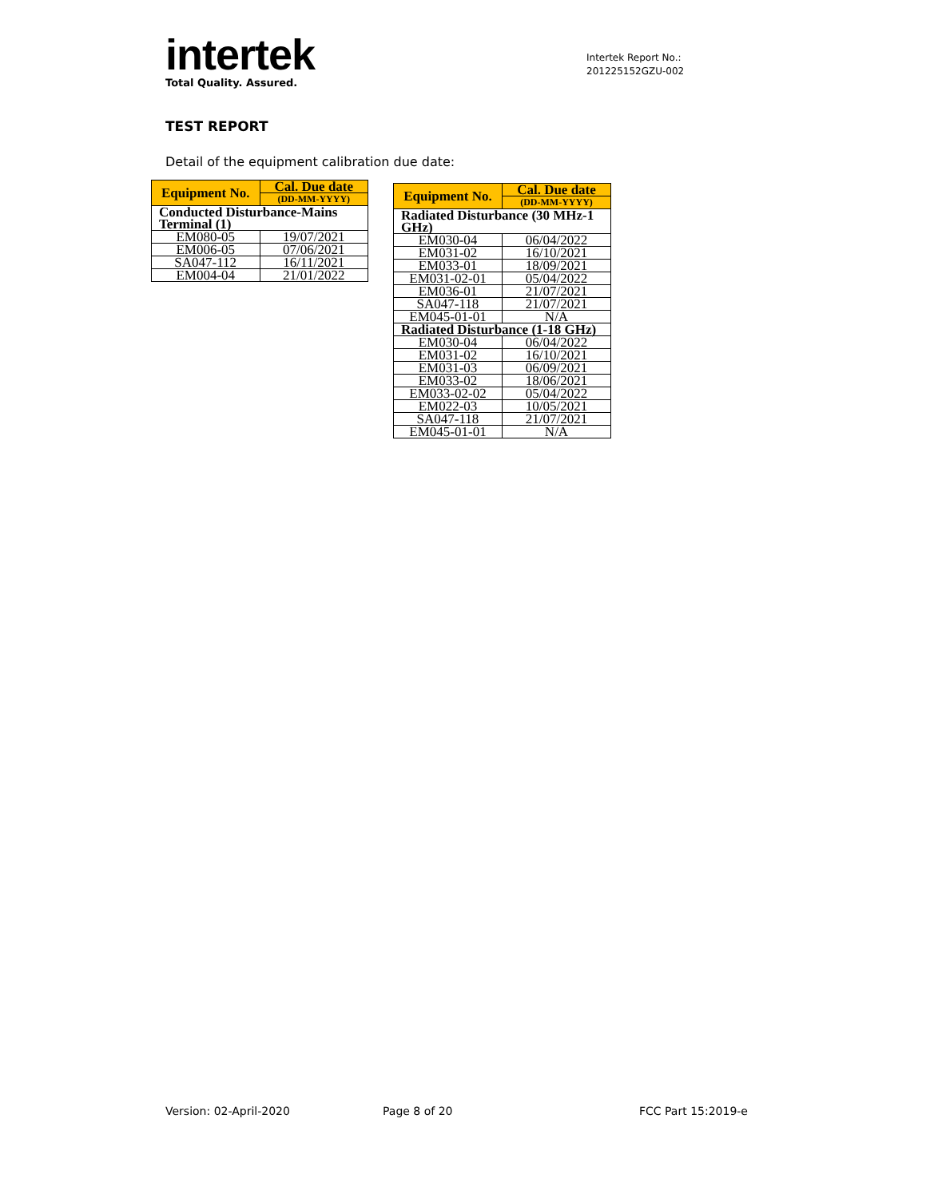intertek
Total Quality. Assured.
Intertek Report No.:
201225152GZU-002
TEST REPORT
Detail of the equipment calibration due date:
| Equipment No. | Cal. Due date |
| --- | --- |
| | (DD-MM-YYYY) |
| Conducted Disturbance-Mains Terminal (1) | |
| EM080-05 | 19/07/2021 |
| EM006-05 | 07/06/2021 |
| SA047-112 | 16/11/2021 |
| EM004-04 | 21/01/2022 |
| Equipment No. | Cal. Due date |
| --- | --- |
| | (DD-MM-YYYY) |
| Radiated Disturbance (30 MHz-1 GHz) | |
| EM030-04 | 06/04/2022 |
| EM031-02 | 16/10/2021 |
| EM033-01 | 18/09/2021 |
| EM031-02-01 | 05/04/2022 |
| EM036-01 | 21/07/2021 |
| SA047-118 | 21/07/2021 |
| EM045-01-01 | N/A |
| Radiated Disturbance (1-18 GHz) | |
| EM030-04 | 06/04/2022 |
| EM031-02 | 16/10/2021 |
| EM031-03 | 06/09/2021 |
| EM033-02 | 18/06/2021 |
| EM033-02-02 | 05/04/2022 |
| EM022-03 | 10/05/2021 |
| SA047-118 | 21/07/2021 |
| EM045-01-01 | N/A |
Version: 02-April-2020 Page 8 of 20 FCC Part 15:2019-e